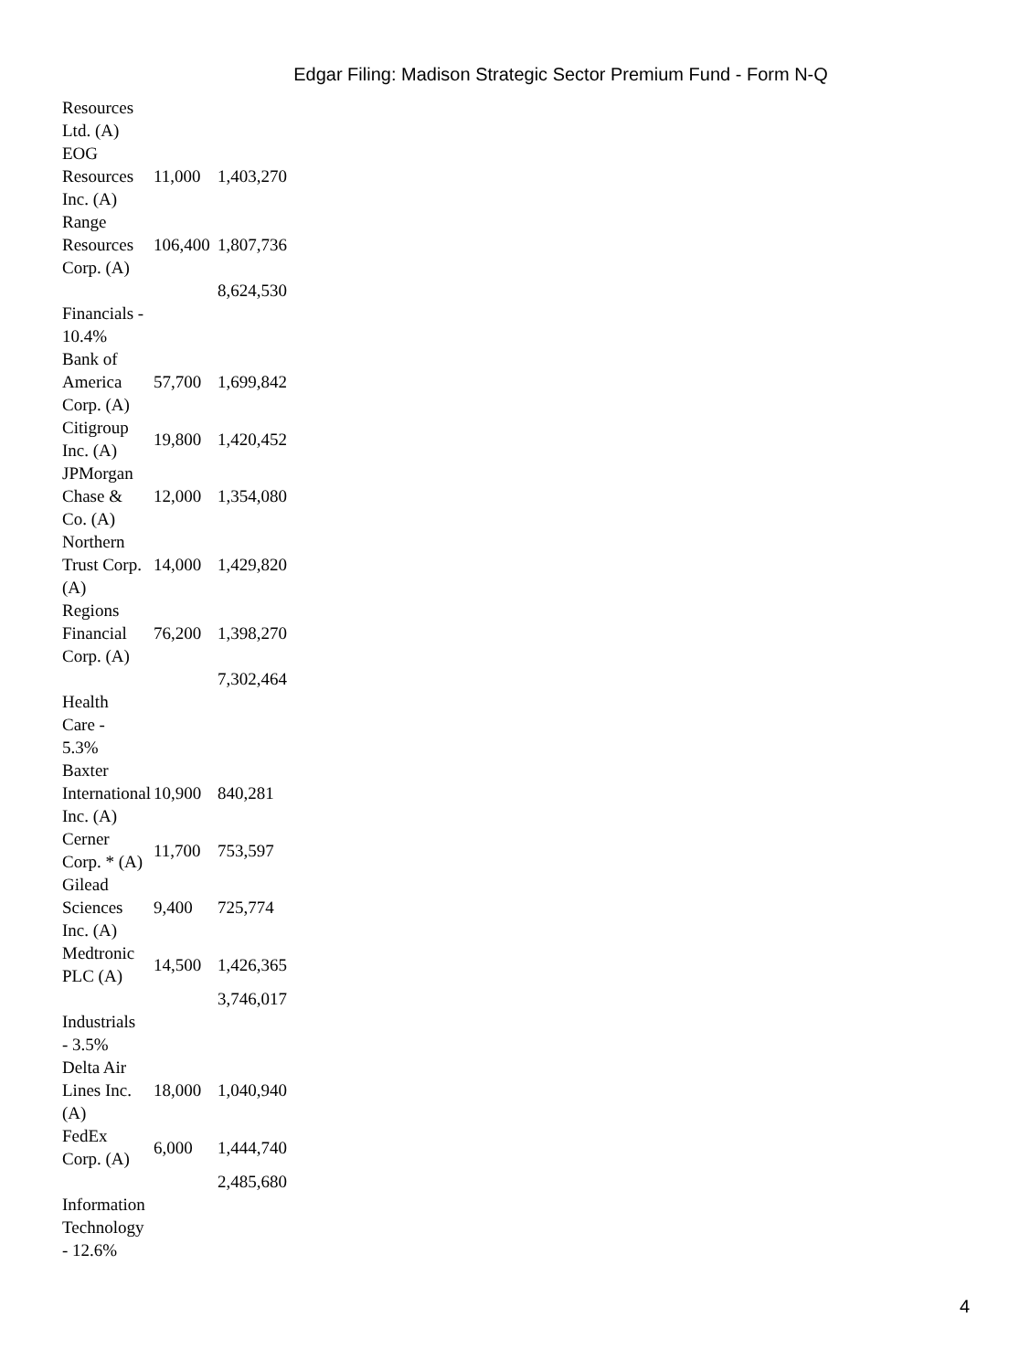Edgar Filing: Madison Strategic Sector Premium Fund - Form N-Q
| Resources Ltd. (A) | | |
| EOG Resources Inc. (A) | 11,000 | 1,403,270 |
| Range Resources Corp. (A) | 106,400 | 1,807,736 |
| | | 8,624,530 |
| Financials - 10.4% | | |
| Bank of America Corp. (A) | 57,700 | 1,699,842 |
| Citigroup Inc. (A) | 19,800 | 1,420,452 |
| JPMorgan Chase & Co. (A) | 12,000 | 1,354,080 |
| Northern Trust Corp. (A) | 14,000 | 1,429,820 |
| Regions Financial Corp. (A) | 76,200 | 1,398,270 |
| | | 7,302,464 |
| Health Care - 5.3% | | |
| Baxter International Inc. (A) | 10,900 | 840,281 |
| Cerner Corp. * (A) | 11,700 | 753,597 |
| Gilead Sciences Inc. (A) | 9,400 | 725,774 |
| Medtronic PLC (A) | 14,500 | 1,426,365 |
| | | 3,746,017 |
| Industrials - 3.5% | | |
| Delta Air Lines Inc. (A) | 18,000 | 1,040,940 |
| FedEx Corp. (A) | 6,000 | 1,444,740 |
| | | 2,485,680 |
| Information Technology - 12.6% | | |
4